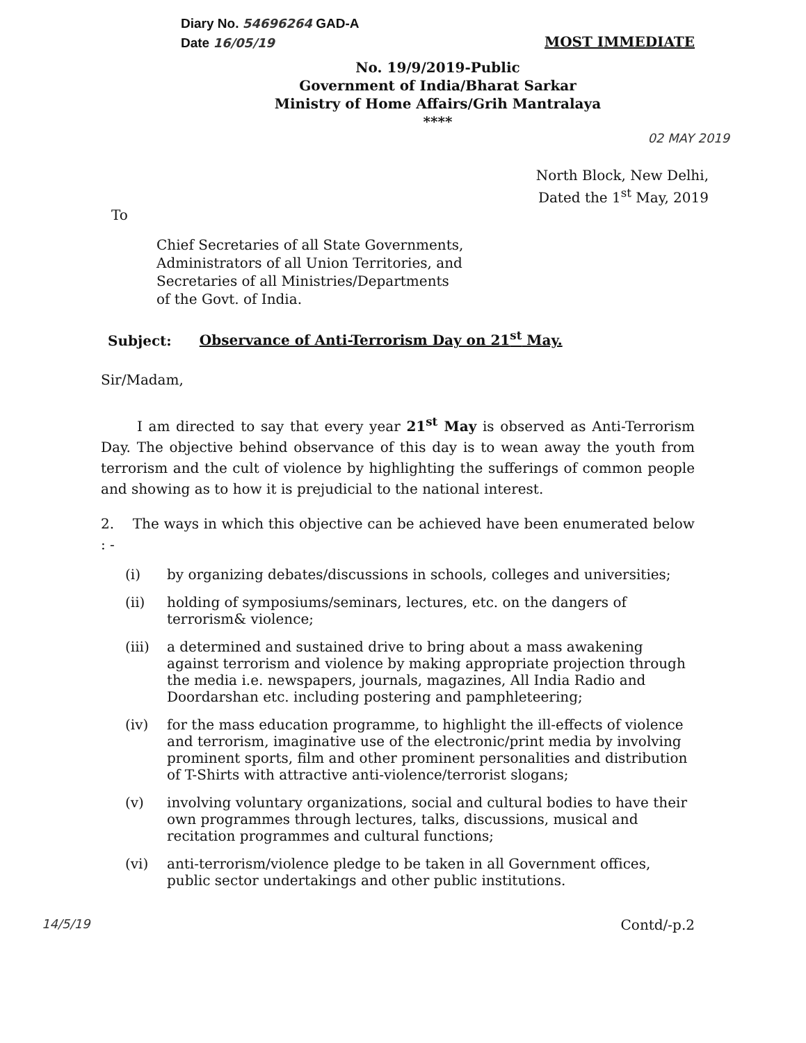Diary No. 54696264 GAD-A
Date 16/05/19
MOST IMMEDIATE
No. 19/9/2019-Public
Government of India/Bharat Sarkar
Ministry of Home Affairs/Grih Mantralaya
****
02 MAY 2019
North Block, New Delhi,
Dated the 1<sup>st</sup> May, 2019
To
Chief Secretaries of all State Governments,
Administrators of all Union Territories, and
Secretaries of all Ministries/Departments
of the Govt. of India.
Subject: Observance of Anti-Terrorism Day on 21<sup>st</sup> May.
Sir/Madam,
I am directed to say that every year 21<sup>st</sup> May is observed as Anti-Terrorism Day. The objective behind observance of this day is to wean away the youth from terrorism and the cult of violence by highlighting the sufferings of common people and showing as to how it is prejudicial to the national interest.
2. The ways in which this objective can be achieved have been enumerated below : -
(i) by organizing debates/discussions in schools, colleges and universities;
(ii) holding of symposiums/seminars, lectures, etc. on the dangers of terrorism& violence;
(iii) a determined and sustained drive to bring about a mass awakening against terrorism and violence by making appropriate projection through the media i.e. newspapers, journals, magazines, All India Radio and Doordarshan etc. including postering and pamphleteering;
(iv) for the mass education programme, to highlight the ill-effects of violence and terrorism, imaginative use of the electronic/print media by involving prominent sports, film and other prominent personalities and distribution of T-Shirts with attractive anti-violence/terrorist slogans;
(v) involving voluntary organizations, social and cultural bodies to have their own programmes through lectures, talks, discussions, musical and recitation programmes and cultural functions;
(vi) anti-terrorism/violence pledge to be taken in all Government offices, public sector undertakings and other public institutions.
14/5/19 Contd/-p.2